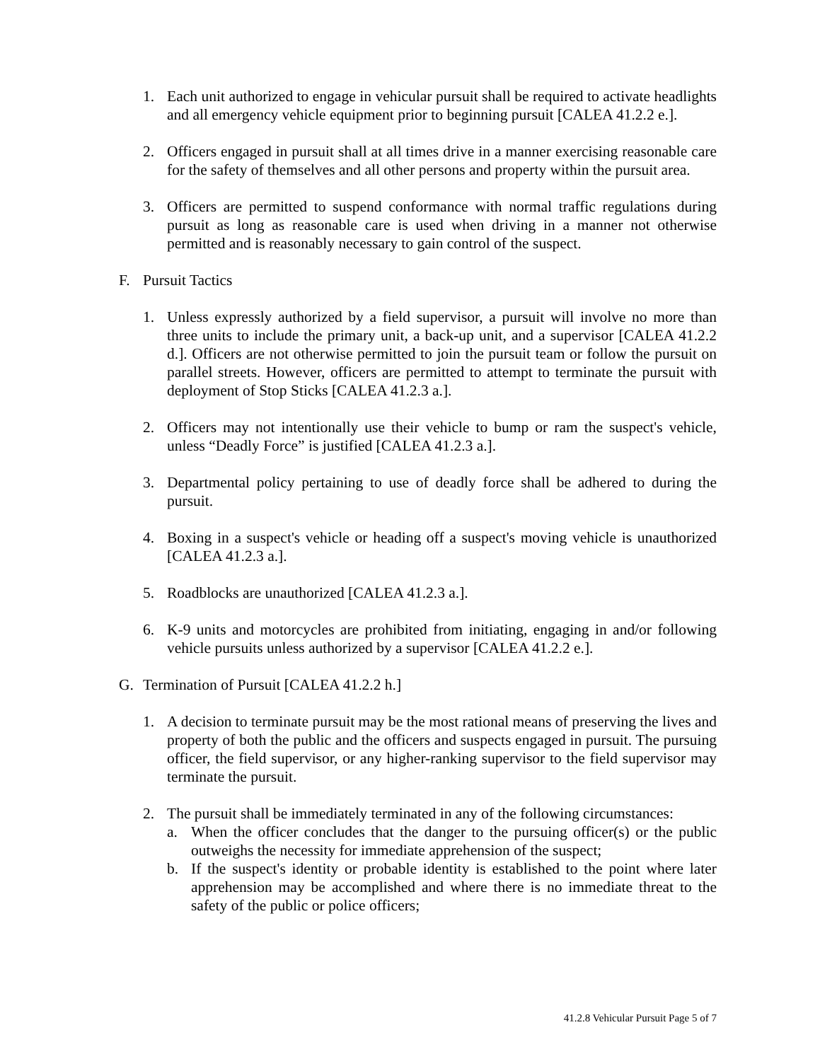1. Each unit authorized to engage in vehicular pursuit shall be required to activate headlights and all emergency vehicle equipment prior to beginning pursuit [CALEA 41.2.2 e.].
2. Officers engaged in pursuit shall at all times drive in a manner exercising reasonable care for the safety of themselves and all other persons and property within the pursuit area.
3. Officers are permitted to suspend conformance with normal traffic regulations during pursuit as long as reasonable care is used when driving in a manner not otherwise permitted and is reasonably necessary to gain control of the suspect.
F. Pursuit Tactics
1. Unless expressly authorized by a field supervisor, a pursuit will involve no more than three units to include the primary unit, a back-up unit, and a supervisor [CALEA 41.2.2 d.]. Officers are not otherwise permitted to join the pursuit team or follow the pursuit on parallel streets. However, officers are permitted to attempt to terminate the pursuit with deployment of Stop Sticks [CALEA 41.2.3 a.].
2. Officers may not intentionally use their vehicle to bump or ram the suspect's vehicle, unless “Deadly Force” is justified [CALEA 41.2.3 a.].
3. Departmental policy pertaining to use of deadly force shall be adhered to during the pursuit.
4. Boxing in a suspect's vehicle or heading off a suspect's moving vehicle is unauthorized [CALEA 41.2.3 a.].
5. Roadblocks are unauthorized [CALEA 41.2.3 a.].
6. K-9 units and motorcycles are prohibited from initiating, engaging in and/or following vehicle pursuits unless authorized by a supervisor [CALEA 41.2.2 e.].
G. Termination of Pursuit [CALEA 41.2.2 h.]
1. A decision to terminate pursuit may be the most rational means of preserving the lives and property of both the public and the officers and suspects engaged in pursuit. The pursuing officer, the field supervisor, or any higher-ranking supervisor to the field supervisor may terminate the pursuit.
2. The pursuit shall be immediately terminated in any of the following circumstances:
a. When the officer concludes that the danger to the pursuing officer(s) or the public outweighs the necessity for immediate apprehension of the suspect;
b. If the suspect's identity or probable identity is established to the point where later apprehension may be accomplished and where there is no immediate threat to the safety of the public or police officers;
41.2.8 Vehicular Pursuit Page 5 of 7